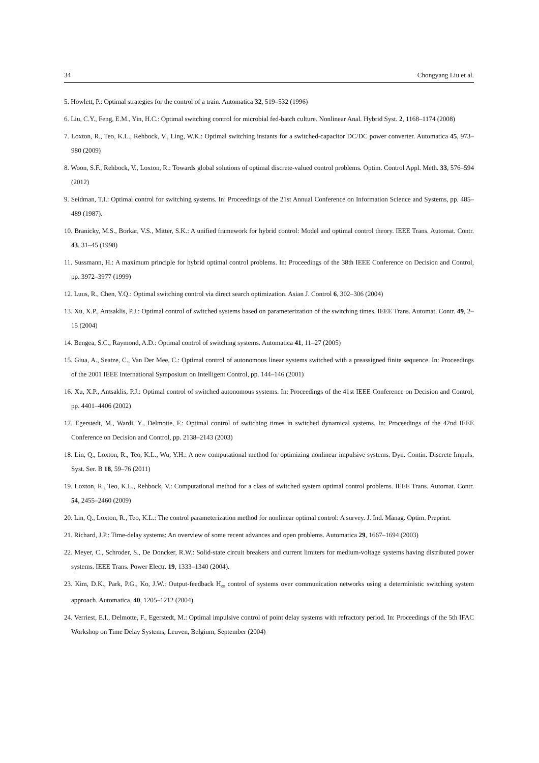34 Chongyang Liu et al.
5. Howlett, P.: Optimal strategies for the control of a train. Automatica 32, 519–532 (1996)
6. Liu, C.Y., Feng, E.M., Yin, H.C.: Optimal switching control for microbial fed-batch culture. Nonlinear Anal. Hybrid Syst. 2, 1168–1174 (2008)
7. Loxton, R., Teo, K.L., Rehbock, V., Ling, W.K.: Optimal switching instants for a switched-capacitor DC/DC power converter. Automatica 45, 973–980 (2009)
8. Woon, S.F., Rehbock, V., Loxton, R.: Towards global solutions of optimal discrete-valued control problems. Optim. Control Appl. Meth. 33, 576–594 (2012)
9. Seidman, T.I.: Optimal control for switching systems. In: Proceedings of the 21st Annual Conference on Information Science and Systems, pp. 485–489 (1987).
10. Branicky, M.S., Borkar, V.S., Mitter, S.K.: A unified framework for hybrid control: Model and optimal control theory. IEEE Trans. Automat. Contr. 43, 31–45 (1998)
11. Sussmann, H.: A maximum principle for hybrid optimal control problems. In: Proceedings of the 38th IEEE Conference on Decision and Control, pp. 3972–3977 (1999)
12. Luus, R., Chen, Y.Q.: Optimal switching control via direct search optimization. Asian J. Control 6, 302–306 (2004)
13. Xu, X.P., Antsaklis, P.J.: Optimal control of switched systems based on parameterization of the switching times. IEEE Trans. Automat. Contr. 49, 2–15 (2004)
14. Bengea, S.C., Raymond, A.D.: Optimal control of switching systems. Automatica 41, 11–27 (2005)
15. Giua, A., Seatze, C., Van Der Mee, C.: Optimal control of autonomous linear systems switched with a preassigned finite sequence. In: Proceedings of the 2001 IEEE International Symposium on Intelligent Control, pp. 144–146 (2001)
16. Xu, X.P., Antsaklis, P.J.: Optimal control of switched autonomous systems. In: Proceedings of the 41st IEEE Conference on Decision and Control, pp. 4401–4406 (2002)
17. Egerstedt, M., Wardi, Y., Delmotte, F.: Optimal control of switching times in switched dynamical systems. In: Proceedings of the 42nd IEEE Conference on Decision and Control, pp. 2138–2143 (2003)
18. Lin, Q., Loxton, R., Teo, K.L., Wu, Y.H.: A new computational method for optimizing nonlinear impulsive systems. Dyn. Contin. Discrete Impuls. Syst. Ser. B 18, 59–76 (2011)
19. Loxton, R., Teo, K.L., Rehbock, V.: Computational method for a class of switched system optimal control problems. IEEE Trans. Automat. Contr. 54, 2455–2460 (2009)
20. Lin, Q., Loxton, R., Teo, K.L.: The control parameterization method for nonlinear optimal control: A survey. J. Ind. Manag. Optim. Preprint.
21. Richard, J.P.: Time-delay systems: An overview of some recent advances and open problems. Automatica 29, 1667–1694 (2003)
22. Meyer, C., Schroder, S., De Doncker, R.W.: Solid-state circuit breakers and current limiters for medium-voltage systems having distributed power systems. IEEE Trans. Power Electr. 19, 1333–1340 (2004).
23. Kim, D.K., Park, P.G., Ko, J.W.: Output-feedback H<sub>∞</sub> control of systems over communication networks using a deterministic switching system approach. Automatica, 40, 1205–1212 (2004)
24. Verriest, E.I., Delmotte, F., Egerstedt, M.: Optimal impulsive control of point delay systems with refractory period. In: Proceedings of the 5th IFAC Workshop on Time Delay Systems, Leuven, Belgium, September (2004)